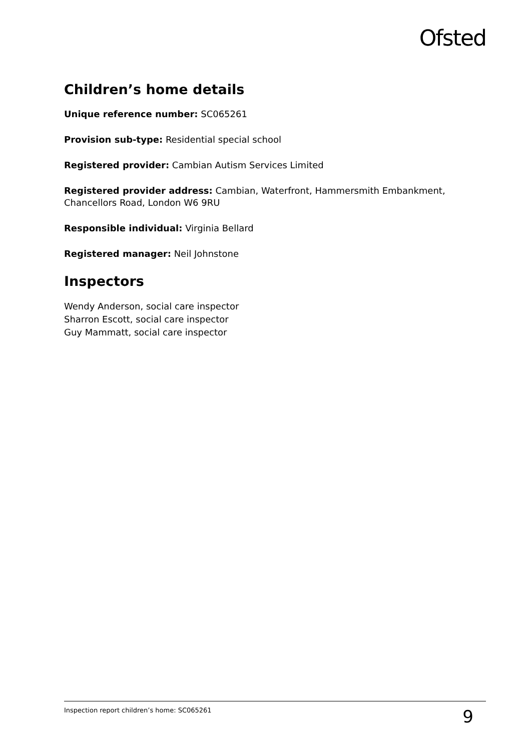Ofsted
Children’s home details
Unique reference number: SC065261
Provision sub-type: Residential special school
Registered provider: Cambian Autism Services Limited
Registered provider address: Cambian, Waterfront, Hammersmith Embankment, Chancellors Road, London W6 9RU
Responsible individual: Virginia Bellard
Registered manager: Neil Johnstone
Inspectors
Wendy Anderson, social care inspector
Sharron Escott, social care inspector
Guy Mammatt, social care inspector
Inspection report children’s home: SC065261 9